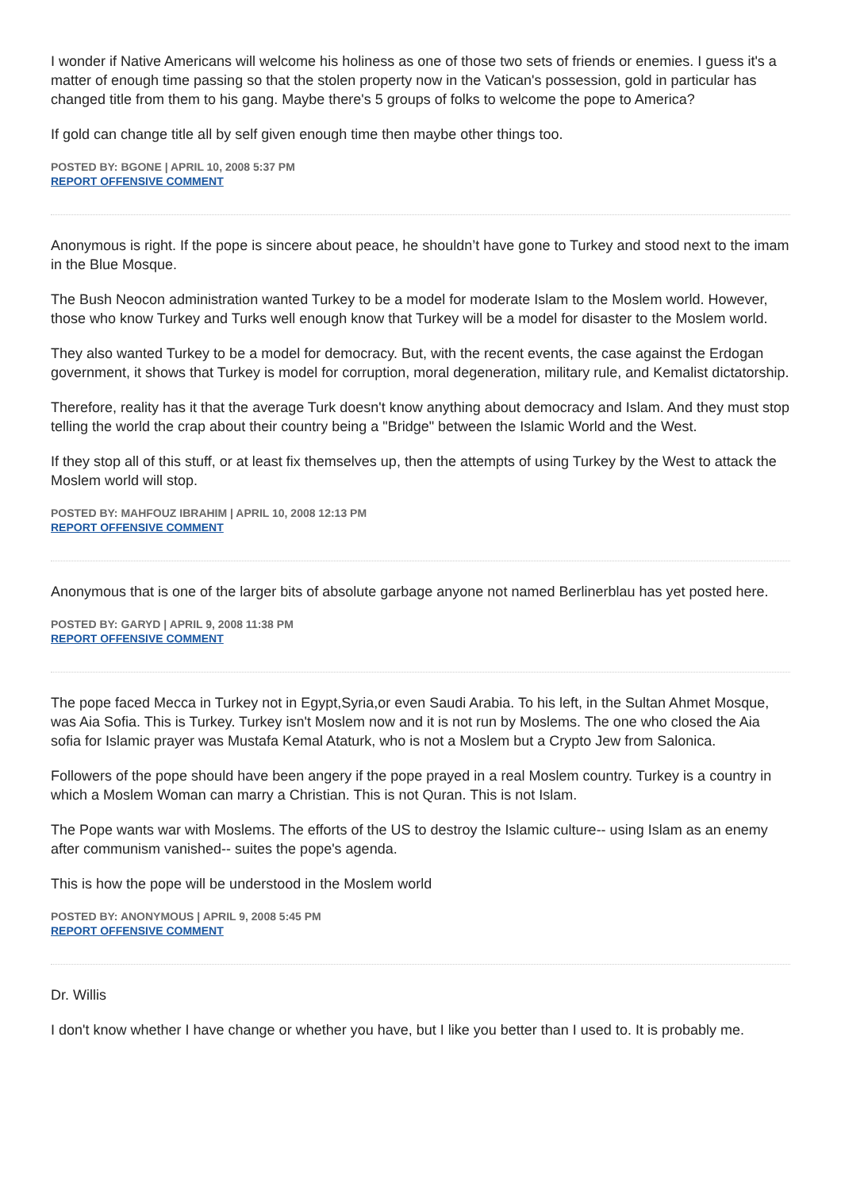I wonder if Native Americans will welcome his holiness as one of those two sets of friends or enemies. I guess it's a matter of enough time passing so that the stolen property now in the Vatican's possession, gold in particular has changed title from them to his gang. Maybe there's 5 groups of folks to welcome the pope to America?
If gold can change title all by self given enough time then maybe other things too.
POSTED BY: BGONE | APRIL 10, 2008 5:37 PM
REPORT OFFENSIVE COMMENT
Anonymous is right. If the pope is sincere about peace, he shouldn’t have gone to Turkey and stood next to the imam in the Blue Mosque.
The Bush Neocon administration wanted Turkey to be a model for moderate Islam to the Moslem world. However, those who know Turkey and Turks well enough know that Turkey will be a model for disaster to the Moslem world.
They also wanted Turkey to be a model for democracy. But, with the recent events, the case against the Erdogan government, it shows that Turkey is model for corruption, moral degeneration, military rule, and Kemalist dictatorship.
Therefore, reality has it that the average Turk doesn't know anything about democracy and Islam. And they must stop telling the world the crap about their country being a "Bridge" between the Islamic World and the West.
If they stop all of this stuff, or at least fix themselves up, then the attempts of using Turkey by the West to attack the Moslem world will stop.
POSTED BY: MAHFOUZ IBRAHIM | APRIL 10, 2008 12:13 PM
REPORT OFFENSIVE COMMENT
Anonymous that is one of the larger bits of absolute garbage anyone not named Berlinerblau has yet posted here.
POSTED BY: GARYD | APRIL 9, 2008 11:38 PM
REPORT OFFENSIVE COMMENT
The pope faced Mecca in Turkey not in Egypt,Syria,or even Saudi Arabia. To his left, in the Sultan Ahmet Mosque, was Aia Sofia. This is Turkey. Turkey isn't Moslem now and it is not run by Moslems. The one who closed the Aia sofia for Islamic prayer was Mustafa Kemal Ataturk, who is not a Moslem but a Crypto Jew from Salonica.
Followers of the pope should have been angery if the pope prayed in a real Moslem country. Turkey is a country in which a Moslem Woman can marry a Christian. This is not Quran. This is not Islam.
The Pope wants war with Moslems. The efforts of the US to destroy the Islamic culture-- using Islam as an enemy after communism vanished-- suites the pope's agenda.
This is how the pope will be understood in the Moslem world
POSTED BY: ANONYMOUS | APRIL 9, 2008 5:45 PM
REPORT OFFENSIVE COMMENT
Dr. Willis
I don't know whether I have change or whether you have, but I like you better than I used to. It is probably me.